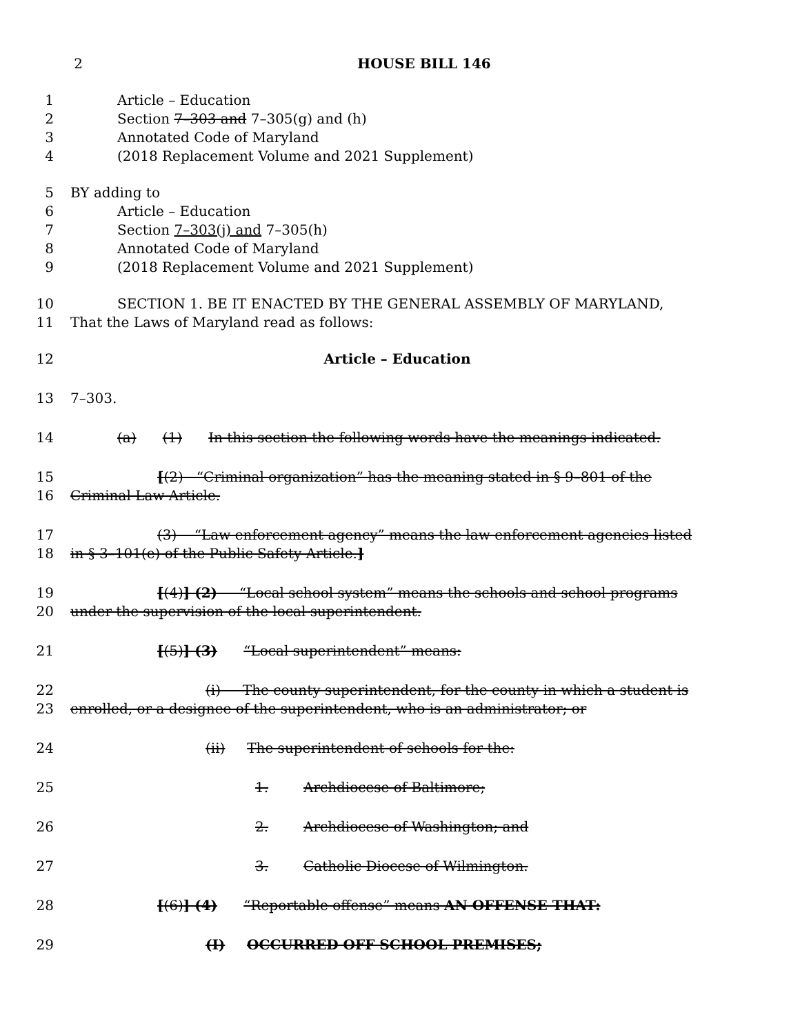2 HOUSE BILL 146
1 Article – Education
2 Section 7–303 and 7–305(g) and (h)
3 Annotated Code of Maryland
4 (2018 Replacement Volume and 2021 Supplement)
5 BY adding to
6 Article – Education
7 Section 7–303(j) and 7–305(h)
8 Annotated Code of Maryland
9 (2018 Replacement Volume and 2021 Supplement)
10 SECTION 1. BE IT ENACTED BY THE GENERAL ASSEMBLY OF MARYLAND,
11 That the Laws of Maryland read as follows:
12 Article – Education
13 7–303.
14 (a) (1) In this section the following words have the meanings indicated.
15 [(2) “Criminal organization” has the meaning stated in § 9–801 of the
16 Criminal Law Article.
17 (3) “Law enforcement agency” means the law enforcement agencies listed
18 in § 3–101(e) of the Public Safety Article.]
19 [(4)] (2) “Local school system” means the schools and school programs
20 under the supervision of the local superintendent.
21 [(5)] (3) “Local superintendent” means:
22 (i) The county superintendent, for the county in which a student is
23 enrolled, or a designee of the superintendent, who is an administrator; or
24 (ii) The superintendent of schools for the:
25 1. Archdiocese of Baltimore;
26 2. Archdiocese of Washington; and
27 3. Catholic Diocese of Wilmington.
28 [(6)] (4) “Reportable offense” means AN OFFENSE THAT:
29 (I) OCCURRED OFF SCHOOL PREMISES;